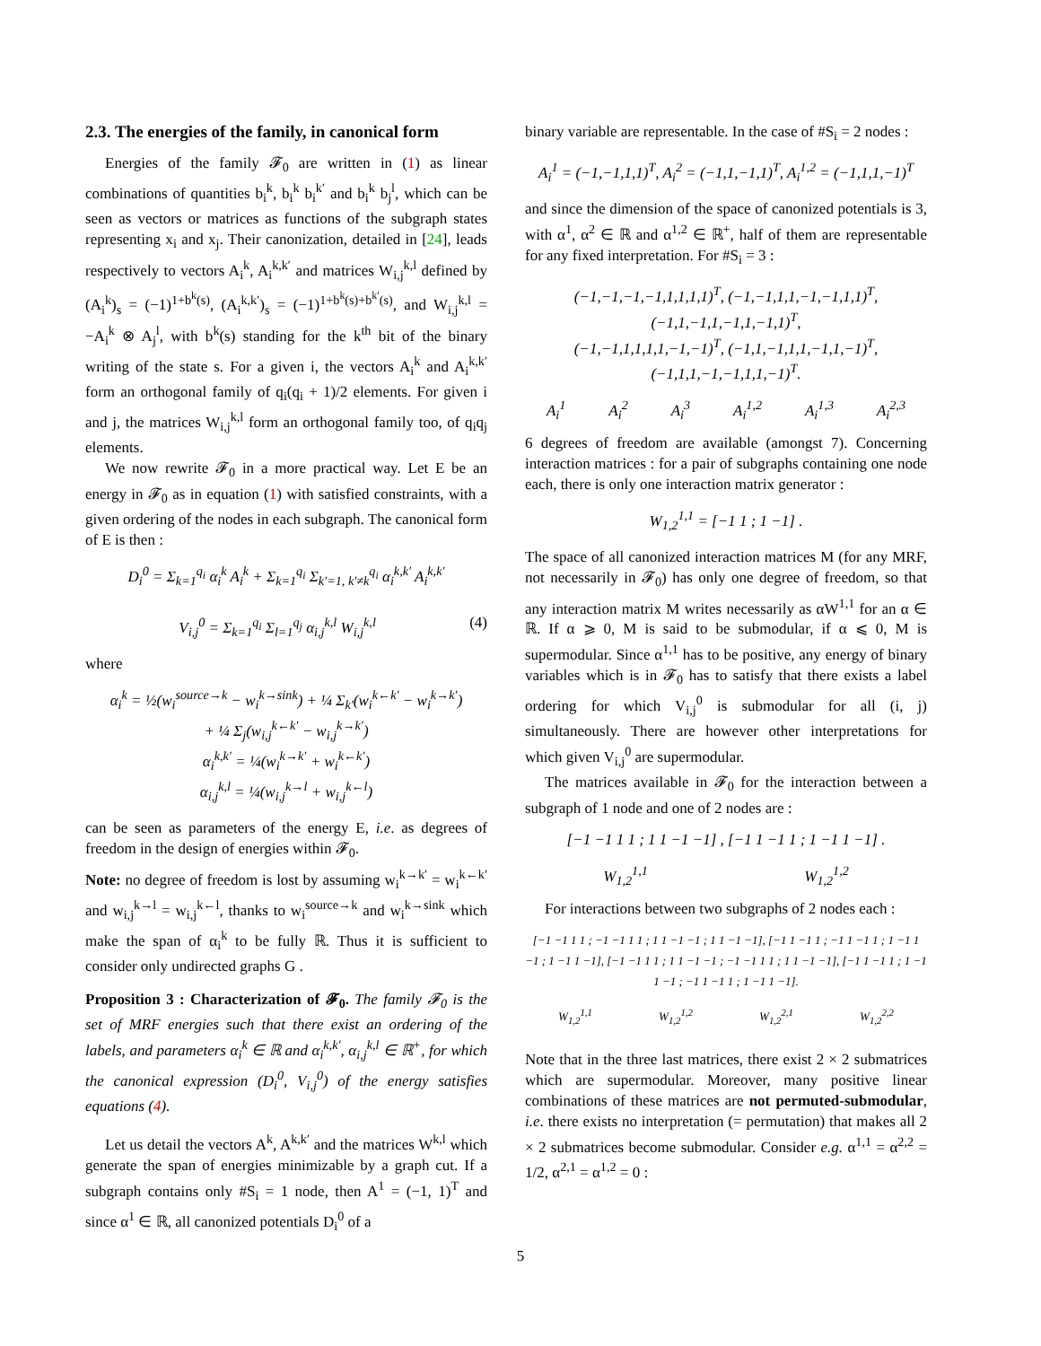2.3. The energies of the family, in canonical form
Energies of the family 𝓕<sub>0</sub> are written in (1) as linear combinations of quantities b<sub>i</sub><sup>k</sup>, b<sub>i</sub><sup>k</sup> b<sub>i</sub><sup>k′</sup> and b<sub>i</sub><sup>k</sup> b<sub>j</sub><sup>l</sup>, which can be seen as vectors or matrices as functions of the subgraph states representing x<sub>i</sub> and x<sub>j</sub>. Their canonization, detailed in [24], leads respectively to vectors A<sub>i</sub><sup>k</sup>, A<sub>i</sub><sup>k,k′</sup> and matrices W<sub>i,j</sub><sup>k,l</sup> defined by (A<sub>i</sub><sup>k</sup>)<sub>s</sub> = (−1)<sup>1+b<sup>k</sup>(s)</sup>, (A<sub>i</sub><sup>k,k′</sup>)<sub>s</sub> = (−1)<sup>1+b<sup>k</sup>(s)+b<sup>k′</sup>(s)</sup>, and W<sub>i,j</sub><sup>k,l</sup> = −A<sub>i</sub><sup>k</sup> ⊗ A<sub>j</sub><sup>l</sup>, with b<sup>k</sup>(s) standing for the k<sup>th</sup> bit of the binary writing of the state s. For a given i, the vectors A<sub>i</sub><sup>k</sup> and A<sub>i</sub><sup>k,k′</sup> form an orthogonal family of q<sub>i</sub>(q<sub>i</sub> + 1)/2 elements. For given i and j, the matrices W<sub>i,j</sub><sup>k,l</sup> form an orthogonal family too, of q<sub>i</sub>q<sub>j</sub> elements.
We now rewrite 𝓕<sub>0</sub> in a more practical way. Let E be an energy in 𝓕<sub>0</sub> as in equation (1) with satisfied constraints, with a given ordering of the nodes in each subgraph. The canonical form of E is then :
D<sub>i</sub><sup>0</sup> = Σ<sub>k=1</sub><sup>q<sub>i</sub></sup> α<sub>i</sub><sup>k</sup> A<sub>i</sub><sup>k</sup> + Σ<sub>k=1</sub><sup>q<sub>i</sub></sup> Σ<sub>k′=1, k′≠k</sub><sup>q<sub>i</sub></sup> α<sub>i</sub><sup>k,k′</sup> A<sub>i</sub><sup>k,k′</sup>
V<sub>i,j</sub><sup>0</sup> = Σ<sub>k=1</sub><sup>q<sub>i</sub></sup> Σ<sub>l=1</sub><sup>q<sub>j</sub></sup> α<sub>i,j</sub><sup>k,l</sup> W<sub>i,j</sub><sup>k,l</sup> (4)
where
α<sub>i</sub><sup>k</sup> = ½(w<sub>i</sub><sup>source→k</sup> − w<sub>i</sub><sup>k→sink</sup>) + ¼ Σ<sub>k′</sub>(w<sub>i</sub><sup>k←k′</sup> − w<sub>i</sub><sup>k→k′</sup>)
+ ¼ Σ<sub>j</sub>(w<sub>i,j</sub><sup>k←k′</sup> − w<sub>i,j</sub><sup>k→k′</sup>)
α<sub>i</sub><sup>k,k′</sup> = ¼(w<sub>i</sub><sup>k→k′</sup> + w<sub>i</sub><sup>k←k′</sup>)
α<sub>i,j</sub><sup>k,l</sup> = ¼(w<sub>i,j</sub><sup>k→l</sup> + w<sub>i,j</sub><sup>k←l</sup>)
can be seen as parameters of the energy E, i.e. as degrees of freedom in the design of energies within 𝓕<sub>0</sub>.
Note: no degree of freedom is lost by assuming w<sub>i</sub><sup>k→k′</sup> = w<sub>i</sub><sup>k←k′</sup> and w<sub>i,j</sub><sup>k→l</sup> = w<sub>i,j</sub><sup>k←l</sup>, thanks to w<sub>i</sub><sup>source→k</sup> and w<sub>i</sub><sup>k→sink</sup> which make the span of α<sub>i</sub><sup>k</sup> to be fully ℝ. Thus it is sufficient to consider only undirected graphs G .
Proposition 3 : Characterization of 𝓕<sub>0</sub>. The family 𝓕<sub>0</sub> is the set of MRF energies such that there exist an ordering of the labels, and parameters α<sub>i</sub><sup>k</sup> ∈ ℝ and α<sub>i</sub><sup>k,k′</sup>, α<sub>i,j</sub><sup>k,l</sup> ∈ ℝ<sup>+</sup>, for which the canonical expression (D<sub>i</sub><sup>0</sup>, V<sub>i,j</sub><sup>0</sup>) of the energy satisfies equations (4).
Let us detail the vectors A<sup>k</sup>, A<sup>k,k′</sup> and the matrices W<sup>k,l</sup> which generate the span of energies minimizable by a graph cut. If a subgraph contains only #S<sub>i</sub> = 1 node, then A<sup>1</sup> = (−1, 1)<sup>T</sup> and since α<sup>1</sup> ∈ ℝ, all canonized potentials D<sub>i</sub><sup>0</sup> of a
binary variable are representable. In the case of #S<sub>i</sub> = 2 nodes :
A<sub>i</sub><sup>1</sup> = (−1,−1,1,1)<sup>T</sup>, A<sub>i</sub><sup>2</sup> = (−1,1,−1,1)<sup>T</sup>, A<sub>i</sub><sup>1,2</sup> = (−1,1,1,−1)<sup>T</sup>
and since the dimension of the space of canonized potentials is 3, with α<sup>1</sup>, α<sup>2</sup> ∈ ℝ and α<sup>1,2</sup> ∈ ℝ<sup>+</sup>, half of them are representable for any fixed interpretation. For #S<sub>i</sub> = 3 :
(−1,−1,−1,−1,1,1,1,1)<sup>T</sup>, (−1,−1,1,1,−1,−1,1,1)<sup>T</sup>, (−1,1,−1,1,−1,1,−1,1)<sup>T</sup>,
(−1,−1,1,1,1,1,−1,−1)<sup>T</sup>, (−1,1,−1,1,1,−1,1,−1)<sup>T</sup>, (−1,1,1,−1,−1,1,1,−1)<sup>T</sup>.
A<sub>i</sub><sup>1</sup> A<sub>i</sub><sup>2</sup> A<sub>i</sub><sup>3</sup> A<sub>i</sub><sup>1,2</sup> A<sub>i</sub><sup>1,3</sup> A<sub>i</sub><sup>2,3</sup>
6 degrees of freedom are available (amongst 7). Concerning interaction matrices : for a pair of subgraphs containing one node each, there is only one interaction matrix generator :
W<sub>1,2</sub><sup>1,1</sup> = [−1 1 ; 1 −1] .
The space of all canonized interaction matrices M (for any MRF, not necessarily in 𝓕<sub>0</sub>) has only one degree of freedom, so that any interaction matrix M writes necessarily as αW<sup>1,1</sup> for an α ∈ ℝ. If α ⩾ 0, M is said to be submodular, if α ⩽ 0, M is supermodular. Since α<sup>1,1</sup> has to be positive, any energy of binary variables which is in 𝓕<sub>0</sub> has to satisfy that there exists a label ordering for which V<sub>i,j</sub><sup>0</sup> is submodular for all (i, j) simultaneously. There are however other interpretations for which given V<sub>i,j</sub><sup>0</sup> are supermodular.
The matrices available in 𝓕<sub>0</sub> for the interaction between a subgraph of 1 node and one of 2 nodes are :
[−1 −1 1 1 ; 1 1 −1 −1] , [−1 1 −1 1 ; 1 −1 1 −1] .
W<sub>1,2</sub><sup>1,1</sup> W<sub>1,2</sub><sup>1,2</sup>
For interactions between two subgraphs of 2 nodes each :
[−1 −1 1 1 ; −1 −1 1 1 ; 1 1 −1 −1 ; 1 1 −1 −1], [−1 1 −1 1 ; −1 1 −1 1 ; 1 −1 1 −1 ; 1 −1 1 −1], [−1 −1 1 1 ; 1 1 −1 −1 ; −1 −1 1 1 ; 1 1 −1 −1], [−1 1 −1 1 ; 1 −1 1 −1 ; −1 1 −1 1 ; 1 −1 1 −1].
W<sub>1,2</sub><sup>1,1</sup> W<sub>1,2</sub><sup>1,2</sup> W<sub>1,2</sub><sup>2,1</sup> W<sub>1,2</sub><sup>2,2</sup>
Note that in the three last matrices, there exist 2 × 2 submatrices which are supermodular. Moreover, many positive linear combinations of these matrices are not permuted-submodular, i.e. there exists no interpretation (= permutation) that makes all 2 × 2 submatrices become submodular. Consider e.g. α<sup>1,1</sup> = α<sup>2,2</sup> = 1/2, α<sup>2,1</sup> = α<sup>1,2</sup> = 0 :
5